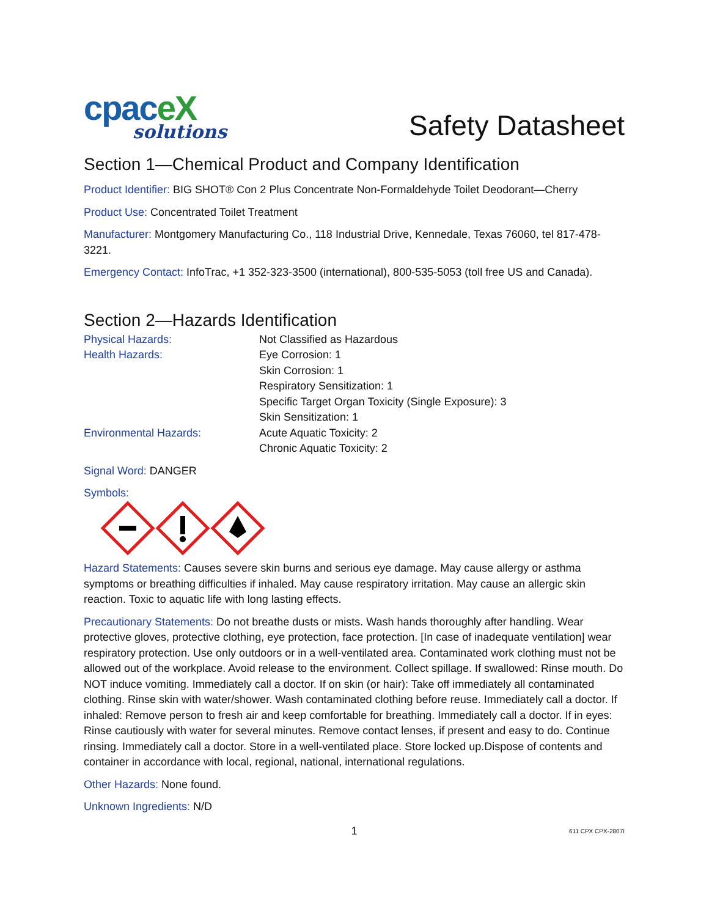cpaceX
solutions
Safety Datasheet
Section 1—Chemical Product and Company Identification
Product Identifier: BIG SHOT® Con 2 Plus Concentrate Non-Formaldehyde Toilet Deodorant—Cherry
Product Use: Concentrated Toilet Treatment
Manufacturer: Montgomery Manufacturing Co., 118 Industrial Drive, Kennedale, Texas 76060, tel 817-478-3221.
Emergency Contact: InfoTrac, +1 352-323-3500 (international), 800-535-5053 (toll free US and Canada).
Section 2—Hazards Identification
Physical Hazards: Not Classified as Hazardous
Health Hazards: Eye Corrosion: 1
Skin Corrosion: 1
Respiratory Sensitization: 1
Specific Target Organ Toxicity (Single Exposure): 3
Skin Sensitization: 1
Environmental Hazards: Acute Aquatic Toxicity: 2
Chronic Aquatic Toxicity: 2
Signal Word: DANGER
Symbols:
Hazard Statements: Causes severe skin burns and serious eye damage. May cause allergy or asthma symptoms or breathing difficulties if inhaled. May cause respiratory irritation. May cause an allergic skin reaction. Toxic to aquatic life with long lasting effects.
Precautionary Statements: Do not breathe dusts or mists. Wash hands thoroughly after handling. Wear protective gloves, protective clothing, eye protection, face protection. [In case of inadequate ventilation] wear respiratory protection. Use only outdoors or in a well-ventilated area. Contaminated work clothing must not be allowed out of the workplace. Avoid release to the environment. Collect spillage. If swallowed: Rinse mouth. Do NOT induce vomiting. Immediately call a doctor. If on skin (or hair): Take off immediately all contaminated clothing. Rinse skin with water/shower. Wash contaminated clothing before reuse. Immediately call a doctor. If inhaled: Remove person to fresh air and keep comfortable for breathing. Immediately call a doctor. If in eyes: Rinse cautiously with water for several minutes. Remove contact lenses, if present and easy to do. Continue rinsing. Immediately call a doctor. Store in a well-ventilated place. Store locked up.Dispose of contents and container in accordance with local, regional, national, international regulations.
Other Hazards: None found.
Unknown Ingredients: N/D
1 611 CPX CPX-2807I